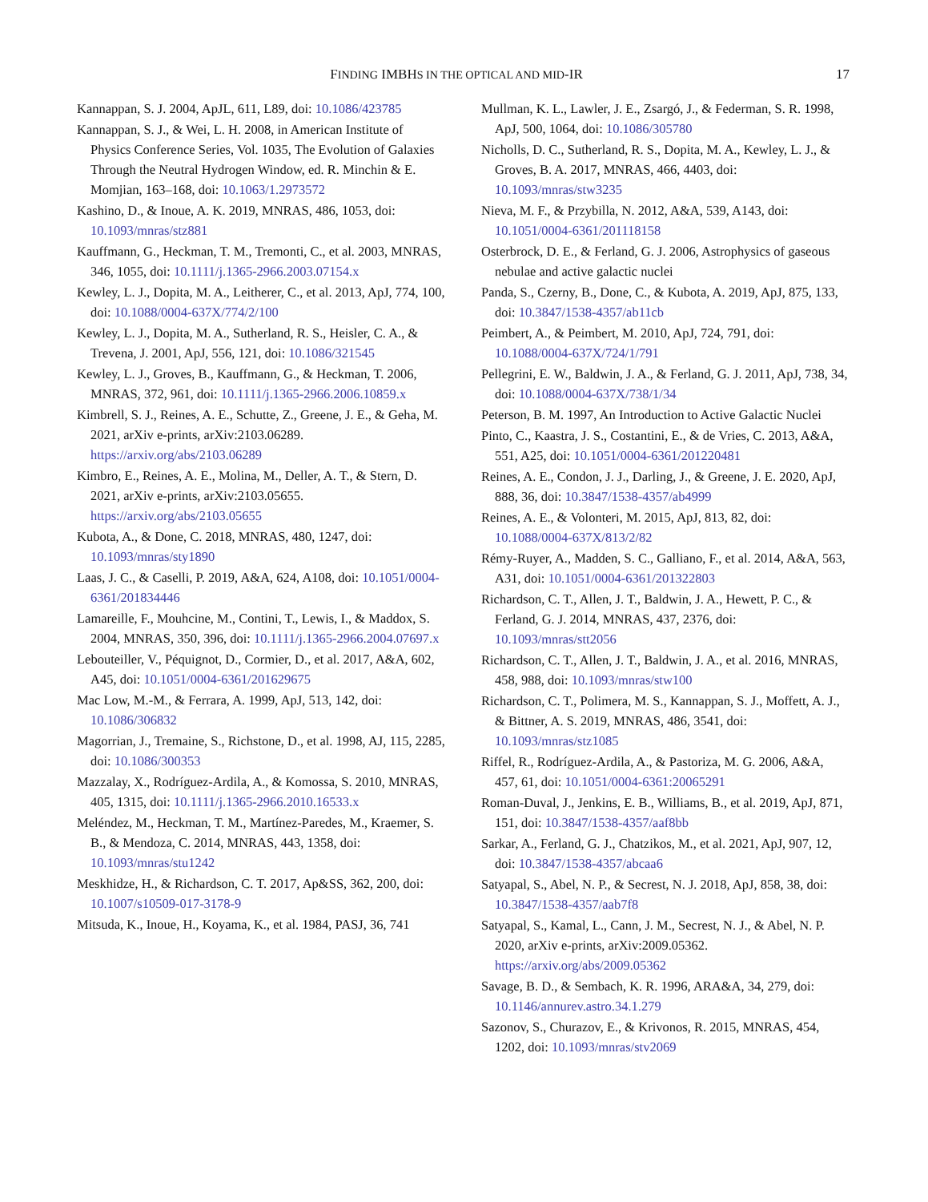FINDING IMBHS IN THE OPTICAL AND MID-IR 17
Kannappan, S. J. 2004, ApJL, 611, L89, doi: 10.1086/423785
Kannappan, S. J., & Wei, L. H. 2008, in American Institute of Physics Conference Series, Vol. 1035, The Evolution of Galaxies Through the Neutral Hydrogen Window, ed. R. Minchin & E. Momjian, 163–168, doi: 10.1063/1.2973572
Kashino, D., & Inoue, A. K. 2019, MNRAS, 486, 1053, doi: 10.1093/mnras/stz881
Kauffmann, G., Heckman, T. M., Tremonti, C., et al. 2003, MNRAS, 346, 1055, doi: 10.1111/j.1365-2966.2003.07154.x
Kewley, L. J., Dopita, M. A., Leitherer, C., et al. 2013, ApJ, 774, 100, doi: 10.1088/0004-637X/774/2/100
Kewley, L. J., Dopita, M. A., Sutherland, R. S., Heisler, C. A., & Trevena, J. 2001, ApJ, 556, 121, doi: 10.1086/321545
Kewley, L. J., Groves, B., Kauffmann, G., & Heckman, T. 2006, MNRAS, 372, 961, doi: 10.1111/j.1365-2966.2006.10859.x
Kimbrell, S. J., Reines, A. E., Schutte, Z., Greene, J. E., & Geha, M. 2021, arXiv e-prints, arXiv:2103.06289. https://arxiv.org/abs/2103.06289
Kimbro, E., Reines, A. E., Molina, M., Deller, A. T., & Stern, D. 2021, arXiv e-prints, arXiv:2103.05655. https://arxiv.org/abs/2103.05655
Kubota, A., & Done, C. 2018, MNRAS, 480, 1247, doi: 10.1093/mnras/sty1890
Laas, J. C., & Caselli, P. 2019, A&A, 624, A108, doi: 10.1051/0004-6361/201834446
Lamareille, F., Mouhcine, M., Contini, T., Lewis, I., & Maddox, S. 2004, MNRAS, 350, 396, doi: 10.1111/j.1365-2966.2004.07697.x
Lebouteiller, V., Péquignot, D., Cormier, D., et al. 2017, A&A, 602, A45, doi: 10.1051/0004-6361/201629675
Mac Low, M.-M., & Ferrara, A. 1999, ApJ, 513, 142, doi: 10.1086/306832
Magorrian, J., Tremaine, S., Richstone, D., et al. 1998, AJ, 115, 2285, doi: 10.1086/300353
Mazzalay, X., Rodríguez-Ardila, A., & Komossa, S. 2010, MNRAS, 405, 1315, doi: 10.1111/j.1365-2966.2010.16533.x
Meléndez, M., Heckman, T. M., Martínez-Paredes, M., Kraemer, S. B., & Mendoza, C. 2014, MNRAS, 443, 1358, doi: 10.1093/mnras/stu1242
Meskhidze, H., & Richardson, C. T. 2017, Ap&SS, 362, 200, doi: 10.1007/s10509-017-3178-9
Mitsuda, K., Inoue, H., Koyama, K., et al. 1984, PASJ, 36, 741
Mullman, K. L., Lawler, J. E., Zsargó, J., & Federman, S. R. 1998, ApJ, 500, 1064, doi: 10.1086/305780
Nicholls, D. C., Sutherland, R. S., Dopita, M. A., Kewley, L. J., & Groves, B. A. 2017, MNRAS, 466, 4403, doi: 10.1093/mnras/stw3235
Nieva, M. F., & Przybilla, N. 2012, A&A, 539, A143, doi: 10.1051/0004-6361/201118158
Osterbrock, D. E., & Ferland, G. J. 2006, Astrophysics of gaseous nebulae and active galactic nuclei
Panda, S., Czerny, B., Done, C., & Kubota, A. 2019, ApJ, 875, 133, doi: 10.3847/1538-4357/ab11cb
Peimbert, A., & Peimbert, M. 2010, ApJ, 724, 791, doi: 10.1088/0004-637X/724/1/791
Pellegrini, E. W., Baldwin, J. A., & Ferland, G. J. 2011, ApJ, 738, 34, doi: 10.1088/0004-637X/738/1/34
Peterson, B. M. 1997, An Introduction to Active Galactic Nuclei
Pinto, C., Kaastra, J. S., Costantini, E., & de Vries, C. 2013, A&A, 551, A25, doi: 10.1051/0004-6361/201220481
Reines, A. E., Condon, J. J., Darling, J., & Greene, J. E. 2020, ApJ, 888, 36, doi: 10.3847/1538-4357/ab4999
Reines, A. E., & Volonteri, M. 2015, ApJ, 813, 82, doi: 10.1088/0004-637X/813/2/82
Rémy-Ruyer, A., Madden, S. C., Galliano, F., et al. 2014, A&A, 563, A31, doi: 10.1051/0004-6361/201322803
Richardson, C. T., Allen, J. T., Baldwin, J. A., Hewett, P. C., & Ferland, G. J. 2014, MNRAS, 437, 2376, doi: 10.1093/mnras/stt2056
Richardson, C. T., Allen, J. T., Baldwin, J. A., et al. 2016, MNRAS, 458, 988, doi: 10.1093/mnras/stw100
Richardson, C. T., Polimera, M. S., Kannappan, S. J., Moffett, A. J., & Bittner, A. S. 2019, MNRAS, 486, 3541, doi: 10.1093/mnras/stz1085
Riffel, R., Rodríguez-Ardila, A., & Pastoriza, M. G. 2006, A&A, 457, 61, doi: 10.1051/0004-6361:20065291
Roman-Duval, J., Jenkins, E. B., Williams, B., et al. 2019, ApJ, 871, 151, doi: 10.3847/1538-4357/aaf8bb
Sarkar, A., Ferland, G. J., Chatzikos, M., et al. 2021, ApJ, 907, 12, doi: 10.3847/1538-4357/abcaa6
Satyapal, S., Abel, N. P., & Secrest, N. J. 2018, ApJ, 858, 38, doi: 10.3847/1538-4357/aab7f8
Satyapal, S., Kamal, L., Cann, J. M., Secrest, N. J., & Abel, N. P. 2020, arXiv e-prints, arXiv:2009.05362. https://arxiv.org/abs/2009.05362
Savage, B. D., & Sembach, K. R. 1996, ARA&A, 34, 279, doi: 10.1146/annurev.astro.34.1.279
Sazonov, S., Churazov, E., & Krivonos, R. 2015, MNRAS, 454, 1202, doi: 10.1093/mnras/stv2069